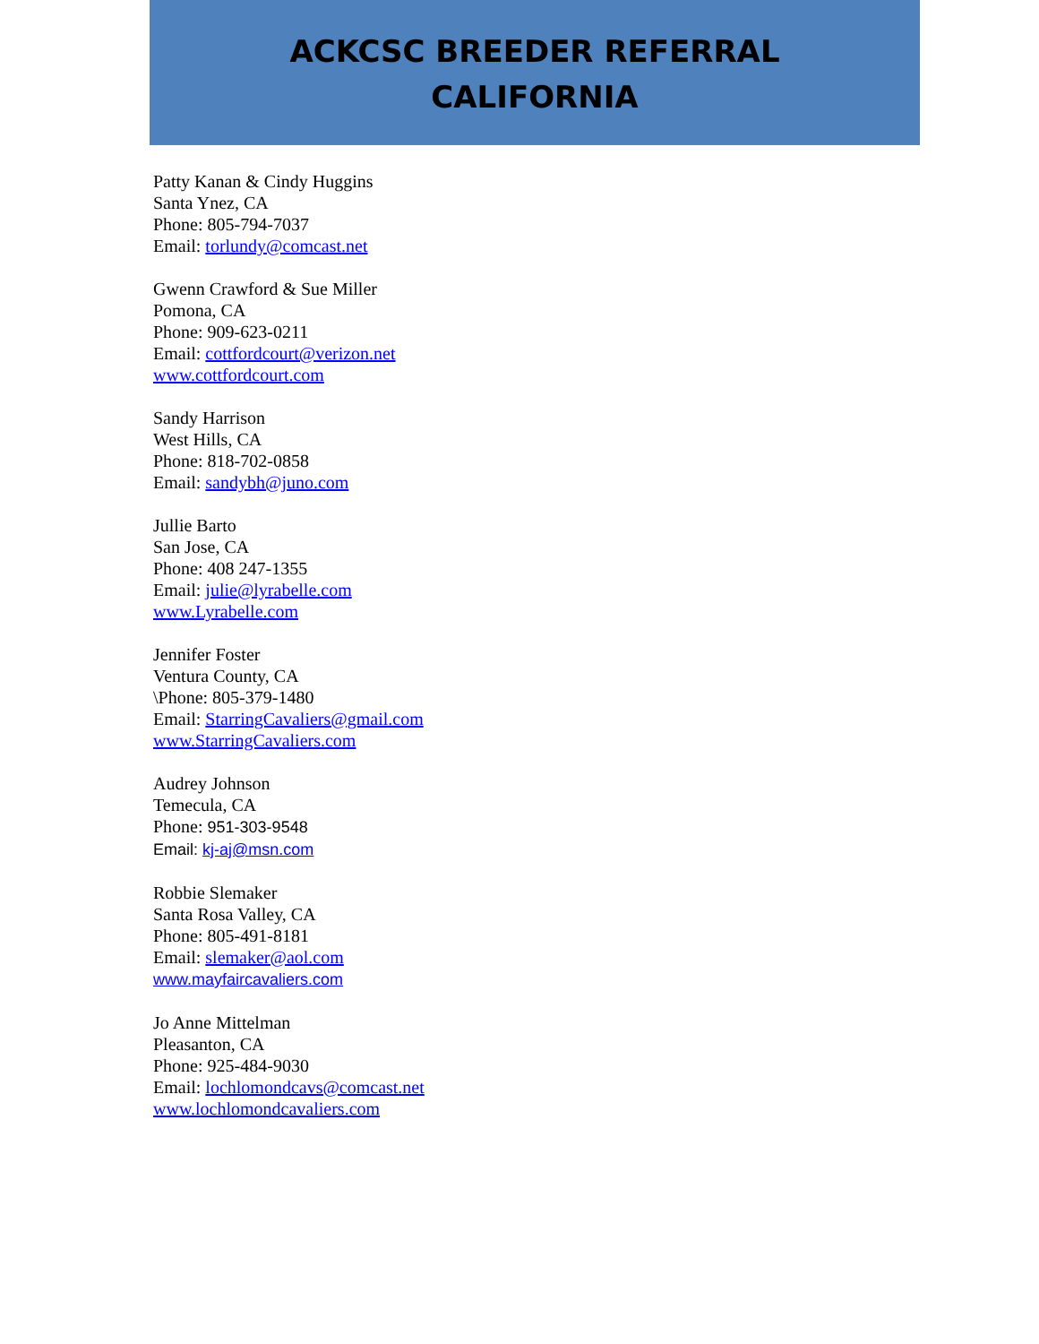ACKCSC BREEDER REFERRAL
CALIFORNIA
Patty Kanan & Cindy Huggins
Santa Ynez, CA
Phone: 805-794-7037
Email: torlundy@comcast.net
Gwenn Crawford & Sue Miller
Pomona, CA
Phone: 909-623-0211
Email: cottfordcourt@verizon.net
www.cottfordcourt.com
Sandy Harrison
West Hills, CA
Phone: 818-702-0858
Email: sandybh@juno.com
Jullie Barto
San Jose, CA
Phone: 408 247-1355
Email: julie@lyrabelle.com
www.Lyrabelle.com
Jennifer Foster
Ventura County, CA
\Phone: 805-379-1480
Email: StarringCavaliers@gmail.com
www.StarringCavaliers.com
Audrey Johnson
Temecula, CA
Phone: 951-303-9548
Email: kj-aj@msn.com
Robbie Slemaker
Santa Rosa Valley, CA
Phone: 805-491-8181
Email: slemaker@aol.com
www.mayfaircavaliers.com
Jo Anne Mittelman
Pleasanton, CA
Phone: 925-484-9030
Email: lochlomondcavs@comcast.net
www.lochlomondcavaliers.com